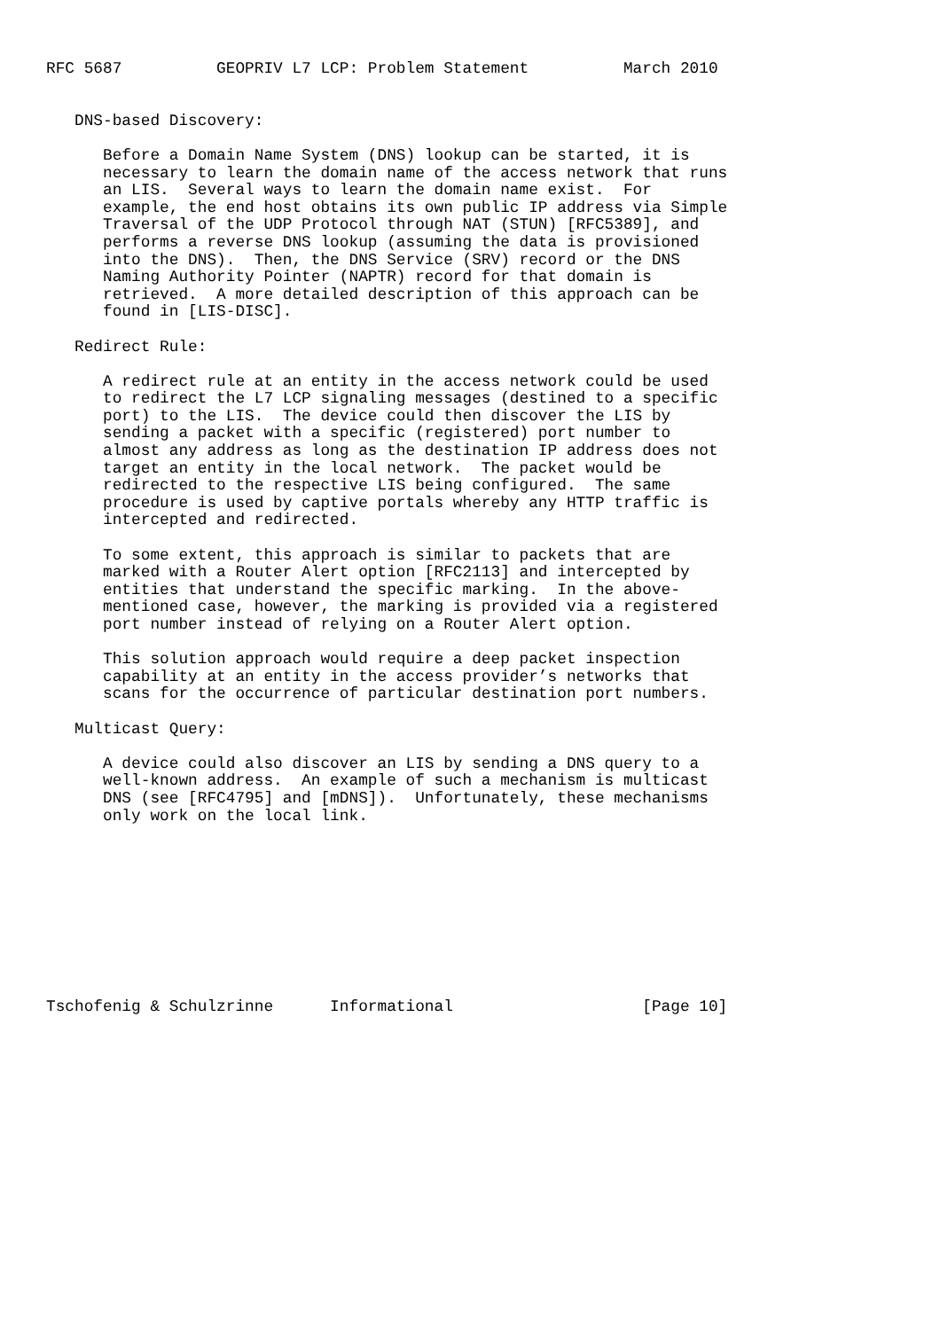RFC 5687          GEOPRIV L7 LCP: Problem Statement          March 2010


   DNS-based Discovery:

      Before a Domain Name System (DNS) lookup can be started, it is
      necessary to learn the domain name of the access network that runs
      an LIS.  Several ways to learn the domain name exist.  For
      example, the end host obtains its own public IP address via Simple
      Traversal of the UDP Protocol through NAT (STUN) [RFC5389], and
      performs a reverse DNS lookup (assuming the data is provisioned
      into the DNS).  Then, the DNS Service (SRV) record or the DNS
      Naming Authority Pointer (NAPTR) record for that domain is
      retrieved.  A more detailed description of this approach can be
      found in [LIS-DISC].

   Redirect Rule:

      A redirect rule at an entity in the access network could be used
      to redirect the L7 LCP signaling messages (destined to a specific
      port) to the LIS.  The device could then discover the LIS by
      sending a packet with a specific (registered) port number to
      almost any address as long as the destination IP address does not
      target an entity in the local network.  The packet would be
      redirected to the respective LIS being configured.  The same
      procedure is used by captive portals whereby any HTTP traffic is
      intercepted and redirected.

      To some extent, this approach is similar to packets that are
      marked with a Router Alert option [RFC2113] and intercepted by
      entities that understand the specific marking.  In the above-
      mentioned case, however, the marking is provided via a registered
      port number instead of relying on a Router Alert option.

      This solution approach would require a deep packet inspection
      capability at an entity in the access provider’s networks that
      scans for the occurrence of particular destination port numbers.

   Multicast Query:

      A device could also discover an LIS by sending a DNS query to a
      well-known address.  An example of such a mechanism is multicast
      DNS (see [RFC4795] and [mDNS]).  Unfortunately, these mechanisms
      only work on the local link.










Tschofenig & Schulzrinne      Informational                    [Page 10]